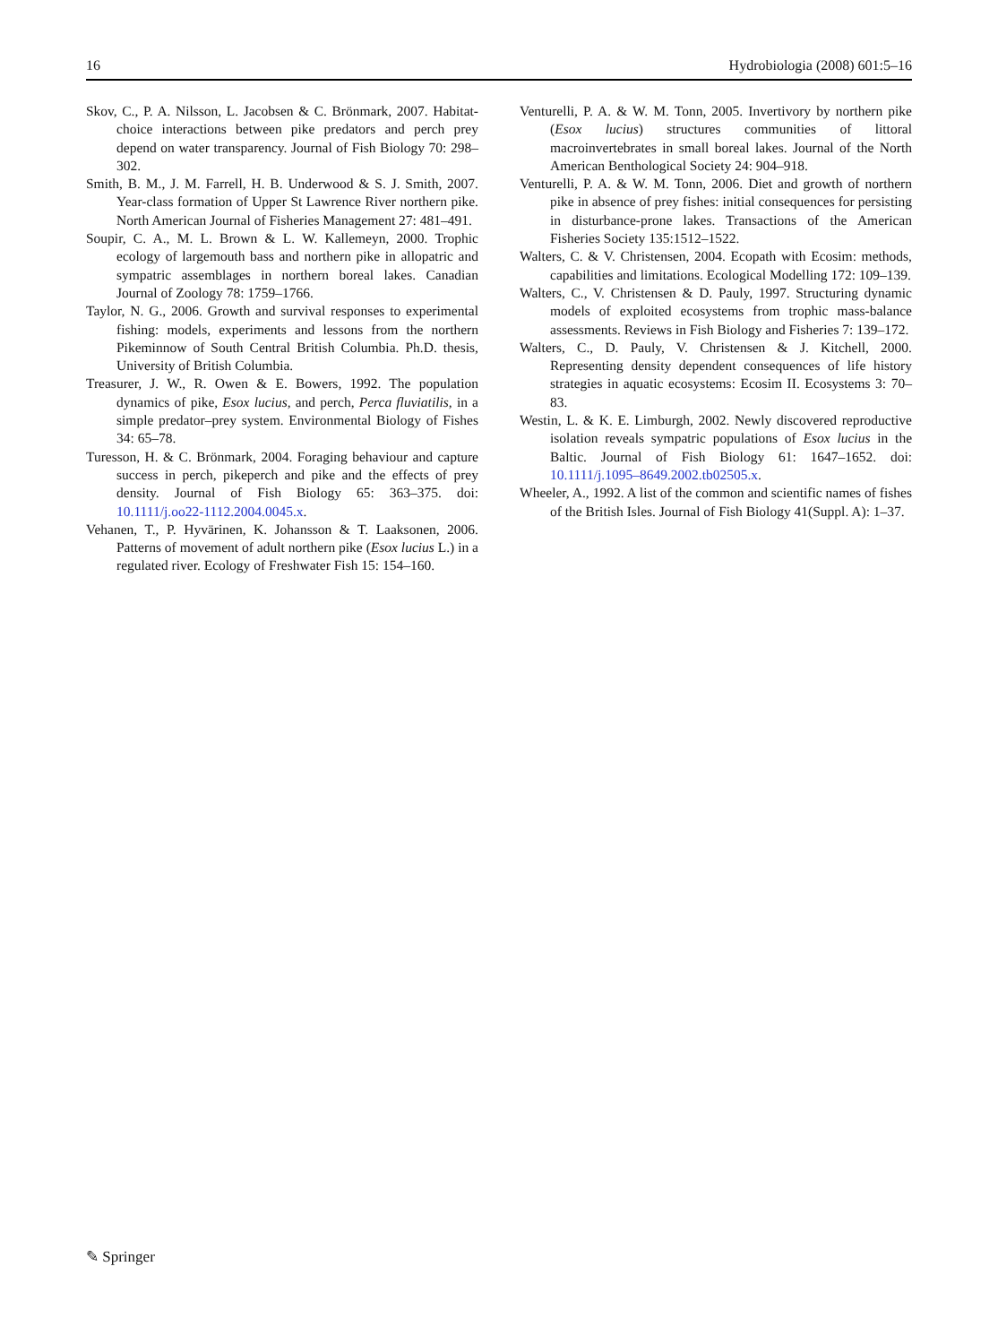16 Hydrobiologia (2008) 601:5–16
Skov, C., P. A. Nilsson, L. Jacobsen & C. Brönmark, 2007. Habitat-choice interactions between pike predators and perch prey depend on water transparency. Journal of Fish Biology 70: 298–302.
Smith, B. M., J. M. Farrell, H. B. Underwood & S. J. Smith, 2007. Year-class formation of Upper St Lawrence River northern pike. North American Journal of Fisheries Management 27: 481–491.
Soupir, C. A., M. L. Brown & L. W. Kallemeyn, 2000. Trophic ecology of largemouth bass and northern pike in allopatric and sympatric assemblages in northern boreal lakes. Canadian Journal of Zoology 78: 1759–1766.
Taylor, N. G., 2006. Growth and survival responses to experimental fishing: models, experiments and lessons from the northern Pikeminnow of South Central British Columbia. Ph.D. thesis, University of British Columbia.
Treasurer, J. W., R. Owen & E. Bowers, 1992. The population dynamics of pike, Esox lucius, and perch, Perca fluviatilis, in a simple predator–prey system. Environmental Biology of Fishes 34: 65–78.
Turesson, H. & C. Brönmark, 2004. Foraging behaviour and capture success in perch, pikeperch and pike and the effects of prey density. Journal of Fish Biology 65: 363–375. doi: 10.1111/j.oo22-1112.2004.0045.x.
Vehanen, T., P. Hyvärinen, K. Johansson & T. Laaksonen, 2006. Patterns of movement of adult northern pike (Esox lucius L.) in a regulated river. Ecology of Freshwater Fish 15: 154–160.
Venturelli, P. A. & W. M. Tonn, 2005. Invertivory by northern pike (Esox lucius) structures communities of littoral macroinvertebrates in small boreal lakes. Journal of the North American Benthological Society 24: 904–918.
Venturelli, P. A. & W. M. Tonn, 2006. Diet and growth of northern pike in absence of prey fishes: initial consequences for persisting in disturbance-prone lakes. Transactions of the American Fisheries Society 135:1512–1522.
Walters, C. & V. Christensen, 2004. Ecopath with Ecosim: methods, capabilities and limitations. Ecological Modelling 172: 109–139.
Walters, C., V. Christensen & D. Pauly, 1997. Structuring dynamic models of exploited ecosystems from trophic mass-balance assessments. Reviews in Fish Biology and Fisheries 7: 139–172.
Walters, C., D. Pauly, V. Christensen & J. Kitchell, 2000. Representing density dependent consequences of life history strategies in aquatic ecosystems: Ecosim II. Ecosystems 3: 70–83.
Westin, L. & K. E. Limburgh, 2002. Newly discovered reproductive isolation reveals sympatric populations of Esox lucius in the Baltic. Journal of Fish Biology 61: 1647–1652. doi: 10.1111/j.1095–8649.2002.tb02505.x.
Wheeler, A., 1992. A list of the common and scientific names of fishes of the British Isles. Journal of Fish Biology 41(Suppl. A): 1–37.
✎ Springer